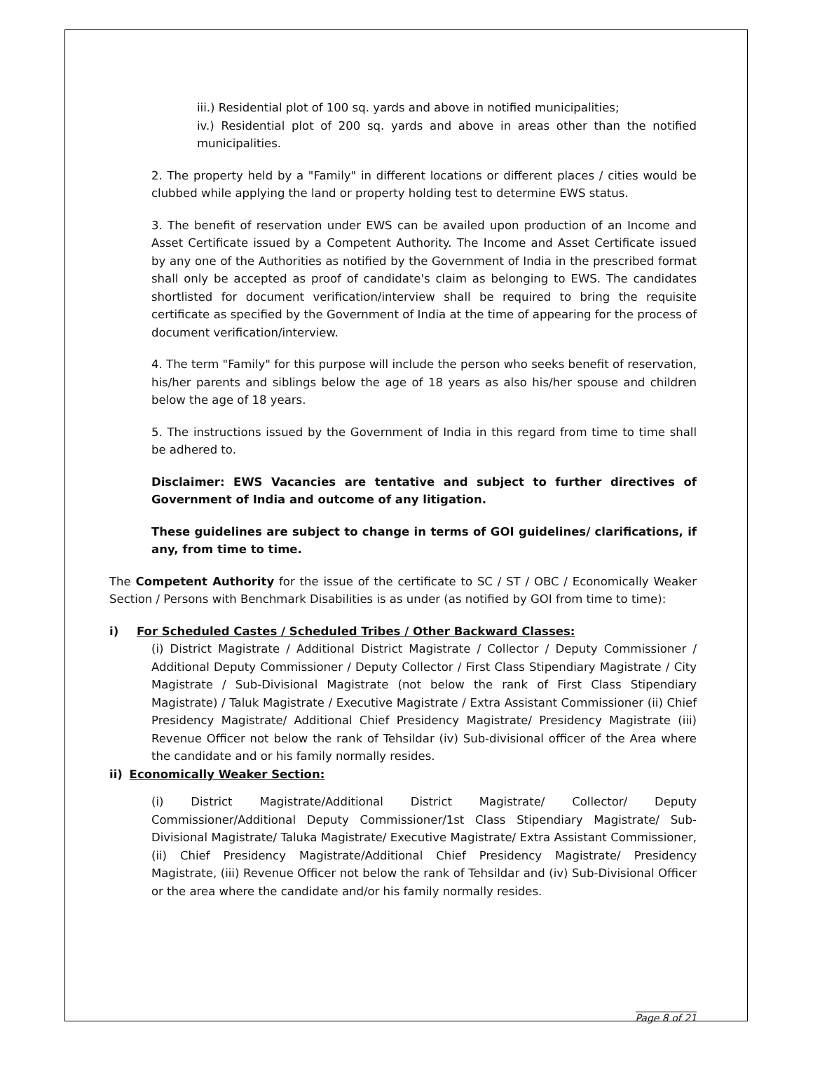iii.) Residential plot of 100 sq. yards and above in notified municipalities;
iv.) Residential plot of 200 sq. yards and above in areas other than the notified municipalities.
2. The property held by a "Family" in different locations or different places / cities would be clubbed while applying the land or property holding test to determine EWS status.
3. The benefit of reservation under EWS can be availed upon production of an Income and Asset Certificate issued by a Competent Authority. The Income and Asset Certificate issued by any one of the Authorities as notified by the Government of India in the prescribed format shall only be accepted as proof of candidate's claim as belonging to EWS. The candidates shortlisted for document verification/interview shall be required to bring the requisite certificate as specified by the Government of India at the time of appearing for the process of document verification/interview.
4. The term "Family" for this purpose will include the person who seeks benefit of reservation, his/her parents and siblings below the age of 18 years as also his/her spouse and children below the age of 18 years.
5. The instructions issued by the Government of India in this regard from time to time shall be adhered to.
Disclaimer: EWS Vacancies are tentative and subject to further directives of Government of India and outcome of any litigation.
These guidelines are subject to change in terms of GOI guidelines/ clarifications, if any, from time to time.
The Competent Authority for the issue of the certificate to SC / ST / OBC / Economically Weaker Section / Persons with Benchmark Disabilities is as under (as notified by GOI from time to time):
i) For Scheduled Castes / Scheduled Tribes / Other Backward Classes:
(i) District Magistrate / Additional District Magistrate / Collector / Deputy Commissioner / Additional Deputy Commissioner / Deputy Collector / First Class Stipendiary Magistrate / City Magistrate / Sub-Divisional Magistrate (not below the rank of First Class Stipendiary Magistrate) / Taluk Magistrate / Executive Magistrate / Extra Assistant Commissioner (ii) Chief Presidency Magistrate/ Additional Chief Presidency Magistrate/ Presidency Magistrate (iii) Revenue Officer not below the rank of Tehsildar (iv) Sub-divisional officer of the Area where the candidate and or his family normally resides.
ii) Economically Weaker Section:
(i) District Magistrate/Additional District Magistrate/ Collector/ Deputy Commissioner/Additional Deputy Commissioner/1st Class Stipendiary Magistrate/ Sub-Divisional Magistrate/ Taluka Magistrate/ Executive Magistrate/ Extra Assistant Commissioner, (ii) Chief Presidency Magistrate/Additional Chief Presidency Magistrate/ Presidency Magistrate, (iii) Revenue Officer not below the rank of Tehsildar and (iv) Sub-Divisional Officer or the area where the candidate and/or his family normally resides.
Page 8 of 21